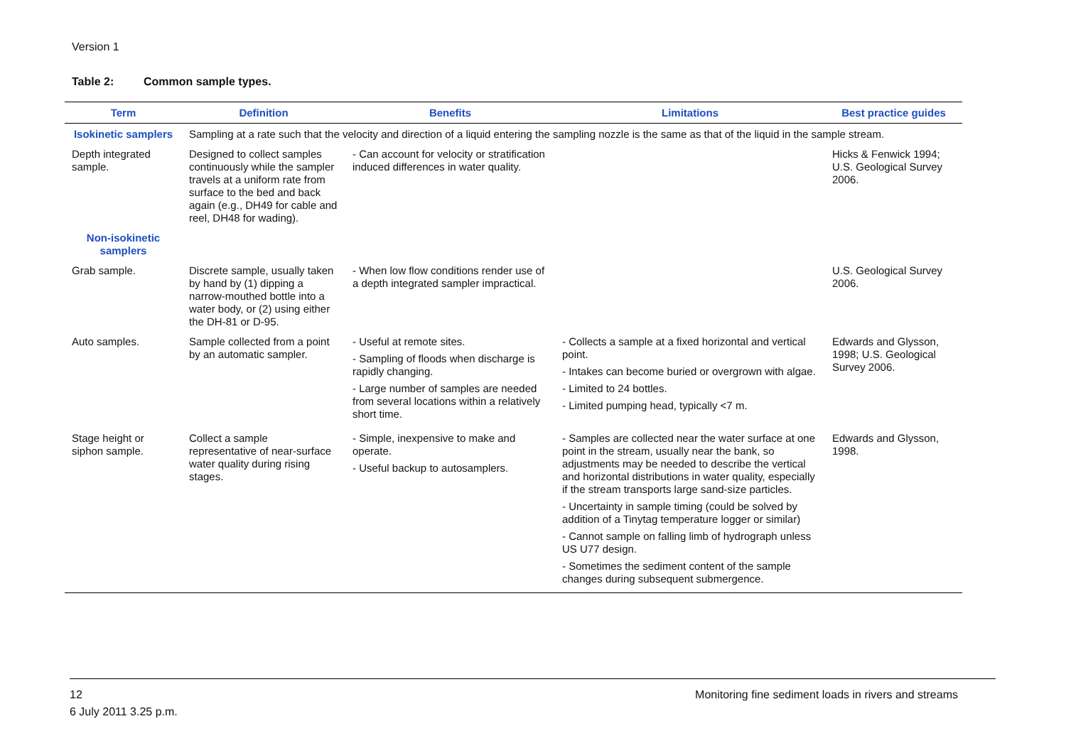Version 1
Table 2: Common sample types.
| Term | Definition | Benefits | Limitations | Best practice guides |
| --- | --- | --- | --- | --- |
| Isokinetic samplers | Sampling at a rate such that the velocity and direction of a liquid entering the sampling nozzle is the same as that of the liquid in the sample stream. | | | |
| Depth integrated sample. | Designed to collect samples continuously while the sampler travels at a uniform rate from surface to the bed and back again (e.g., DH49 for cable and reel, DH48 for wading). | - Can account for velocity or stratification induced differences in water quality. | | Hicks & Fenwick 1994; U.S. Geological Survey 2006. |
| Non-isokinetic samplers | | | | |
| Grab sample. | Discrete sample, usually taken by hand by (1) dipping a narrow-mouthed bottle into a water body, or (2) using either the DH-81 or D-95. | - When low flow conditions render use of a depth integrated sampler impractical. | | U.S. Geological Survey 2006. |
| Auto samples. | Sample collected from a point by an automatic sampler. | - Useful at remote sites. - Sampling of floods when discharge is rapidly changing. - Large number of samples are needed from several locations within a relatively short time. | - Collects a sample at a fixed horizontal and vertical point. - Intakes can become buried or overgrown with algae. - Limited to 24 bottles. - Limited pumping head, typically <7 m. | Edwards and Glysson, 1998; U.S. Geological Survey 2006. |
| Stage height or siphon sample. | Collect a sample representative of near-surface water quality during rising stages. | - Simple, inexpensive to make and operate. - Useful backup to autosamplers. | - Samples are collected near the water surface at one point in the stream, usually near the bank, so adjustments may be needed to describe the vertical and horizontal distributions in water quality, especially if the stream transports large sand-size particles. - Uncertainty in sample timing (could be solved by addition of a Tinytag temperature logger or similar) - Cannot sample on falling limb of hydrograph unless US U77 design. - Sometimes the sediment content of the sample changes during subsequent submergence. | Edwards and Glysson, 1998. |
12 Monitoring fine sediment loads in rivers and streams
6 July 2011 3.25 p.m.